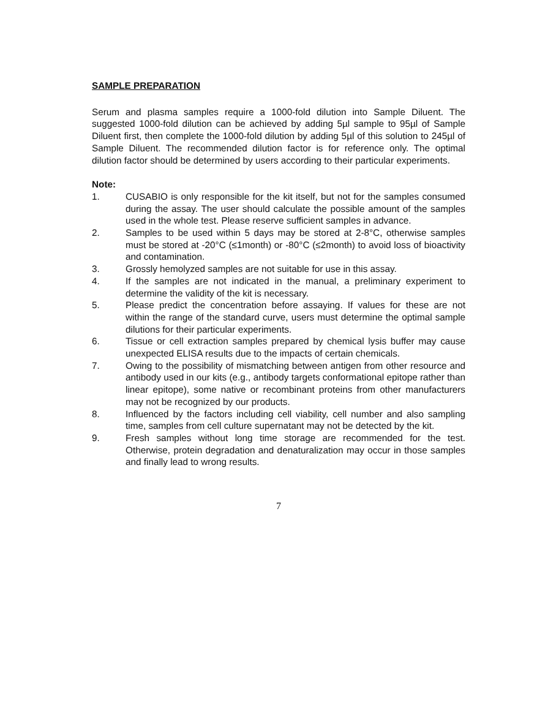SAMPLE PREPARATION
Serum and plasma samples require a 1000-fold dilution into Sample Diluent. The suggested 1000-fold dilution can be achieved by adding 5µl sample to 95µl of Sample Diluent first, then complete the 1000-fold dilution by adding 5µl of this solution to 245µl of Sample Diluent. The recommended dilution factor is for reference only. The optimal dilution factor should be determined by users according to their particular experiments.
Note:
1. CUSABIO is only responsible for the kit itself, but not for the samples consumed during the assay. The user should calculate the possible amount of the samples used in the whole test. Please reserve sufficient samples in advance.
2. Samples to be used within 5 days may be stored at 2-8°C, otherwise samples must be stored at -20°C (≤1month) or -80°C (≤2month) to avoid loss of bioactivity and contamination.
3. Grossly hemolyzed samples are not suitable for use in this assay.
4. If the samples are not indicated in the manual, a preliminary experiment to determine the validity of the kit is necessary.
5. Please predict the concentration before assaying. If values for these are not within the range of the standard curve, users must determine the optimal sample dilutions for their particular experiments.
6. Tissue or cell extraction samples prepared by chemical lysis buffer may cause unexpected ELISA results due to the impacts of certain chemicals.
7. Owing to the possibility of mismatching between antigen from other resource and antibody used in our kits (e.g., antibody targets conformational epitope rather than linear epitope), some native or recombinant proteins from other manufacturers may not be recognized by our products.
8. Influenced by the factors including cell viability, cell number and also sampling time, samples from cell culture supernatant may not be detected by the kit.
9. Fresh samples without long time storage are recommended for the test. Otherwise, protein degradation and denaturalization may occur in those samples and finally lead to wrong results.
7